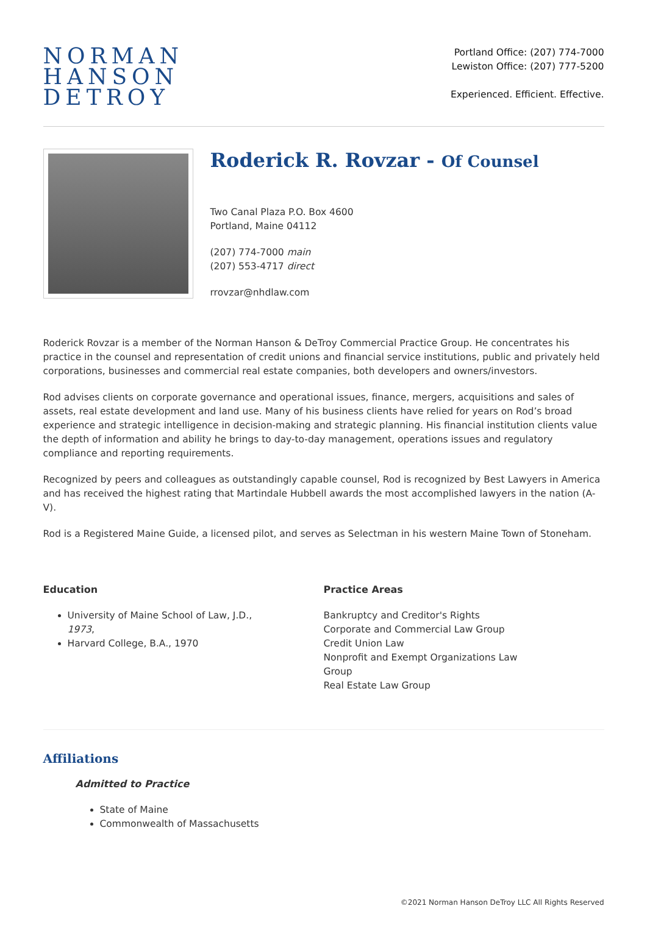NORMAN
HANSON
DETROY
Portland Office: (207) 774-7000
Lewiston Office: (207) 777-5200
Experienced. Efficient. Effective.
Roderick R. Rovzar - Of Counsel
Two Canal Plaza P.O. Box 4600
Portland, Maine 04112
(207) 774-7000 main
(207) 553-4717 direct
rrovzar@nhdlaw.com
Roderick Rovzar is a member of the Norman Hanson & DeTroy Commercial Practice Group. He concentrates his practice in the counsel and representation of credit unions and financial service institutions, public and privately held corporations, businesses and commercial real estate companies, both developers and owners/investors.
Rod advises clients on corporate governance and operational issues, finance, mergers, acquisitions and sales of assets, real estate development and land use. Many of his business clients have relied for years on Rod’s broad experience and strategic intelligence in decision-making and strategic planning. His financial institution clients value the depth of information and ability he brings to day-to-day management, operations issues and regulatory compliance and reporting requirements.
Recognized by peers and colleagues as outstandingly capable counsel, Rod is recognized by Best Lawyers in America and has received the highest rating that Martindale Hubbell awards the most accomplished lawyers in the nation (A-V).
Rod is a Registered Maine Guide, a licensed pilot, and serves as Selectman in his western Maine Town of Stoneham.
Education
University of Maine School of Law, J.D.,
1973,
Harvard College, B.A., 1970
Practice Areas
Bankruptcy and Creditor's Rights
Corporate and Commercial Law Group
Credit Union Law
Nonprofit and Exempt Organizations Law
Group
Real Estate Law Group
Affiliations
Admitted to Practice
State of Maine
Commonwealth of Massachusetts
©2021 Norman Hanson DeTroy LLC All Rights Reserved